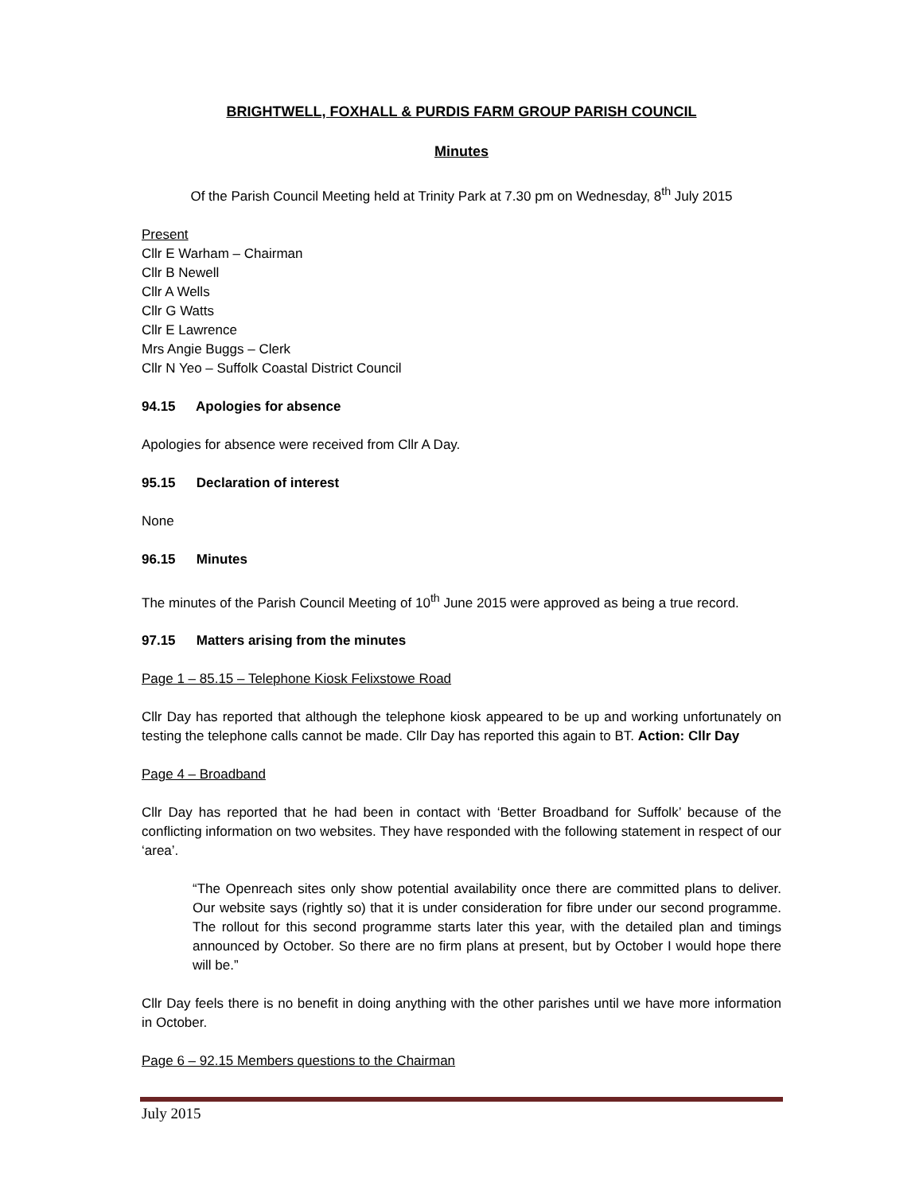BRIGHTWELL, FOXHALL & PURDIS FARM GROUP PARISH COUNCIL
Minutes
Of the Parish Council Meeting held at Trinity Park at 7.30 pm on Wednesday, 8<sup>th</sup> July 2015
Present
Cllr E Warham – Chairman
Cllr B Newell
Cllr A Wells
Cllr G Watts
Cllr E Lawrence
Mrs Angie Buggs – Clerk
Cllr N Yeo – Suffolk Coastal District Council
94.15 Apologies for absence
Apologies for absence were received from Cllr A Day.
95.15 Declaration of interest
None
96.15 Minutes
The minutes of the Parish Council Meeting of 10<sup>th</sup> June 2015 were approved as being a true record.
97.15 Matters arising from the minutes
Page 1 – 85.15 – Telephone Kiosk Felixstowe Road
Cllr Day has reported that although the telephone kiosk appeared to be up and working unfortunately on testing the telephone calls cannot be made. Cllr Day has reported this again to BT. Action: Cllr Day
Page 4 – Broadband
Cllr Day has reported that he had been in contact with ‘Better Broadband for Suffolk’ because of the conflicting information on two websites. They have responded with the following statement in respect of our ‘area’.
“The Openreach sites only show potential availability once there are committed plans to deliver. Our website says (rightly so) that it is under consideration for fibre under our second programme. The rollout for this second programme starts later this year, with the detailed plan and timings announced by October. So there are no firm plans at present, but by October I would hope there will be.”
Cllr Day feels there is no benefit in doing anything with the other parishes until we have more information in October.
Page 6 – 92.15 Members questions to the Chairman
July 2015